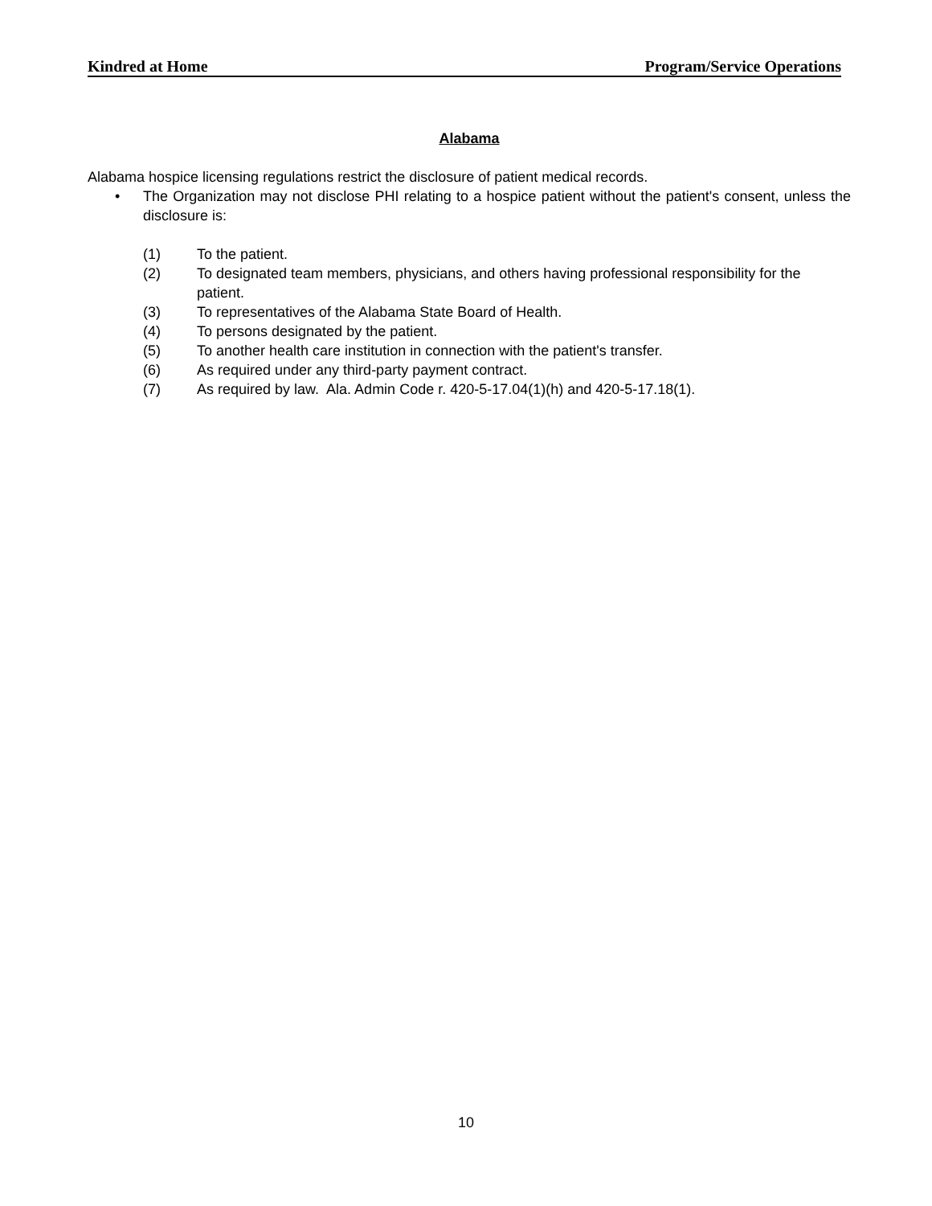Kindred at Home Program/Service Operations
Alabama
Alabama hospice licensing regulations restrict the disclosure of patient medical records.
• The Organization may not disclose PHI relating to a hospice patient without the patient's consent, unless the disclosure is:
(1) To the patient.
(2) To designated team members, physicians, and others having professional responsibility for the patient.
(3) To representatives of the Alabama State Board of Health.
(4) To persons designated by the patient.
(5) To another health care institution in connection with the patient's transfer.
(6) As required under any third-party payment contract.
(7) As required by law. Ala. Admin Code r. 420-5-17.04(1)(h) and 420-5-17.18(1).
10